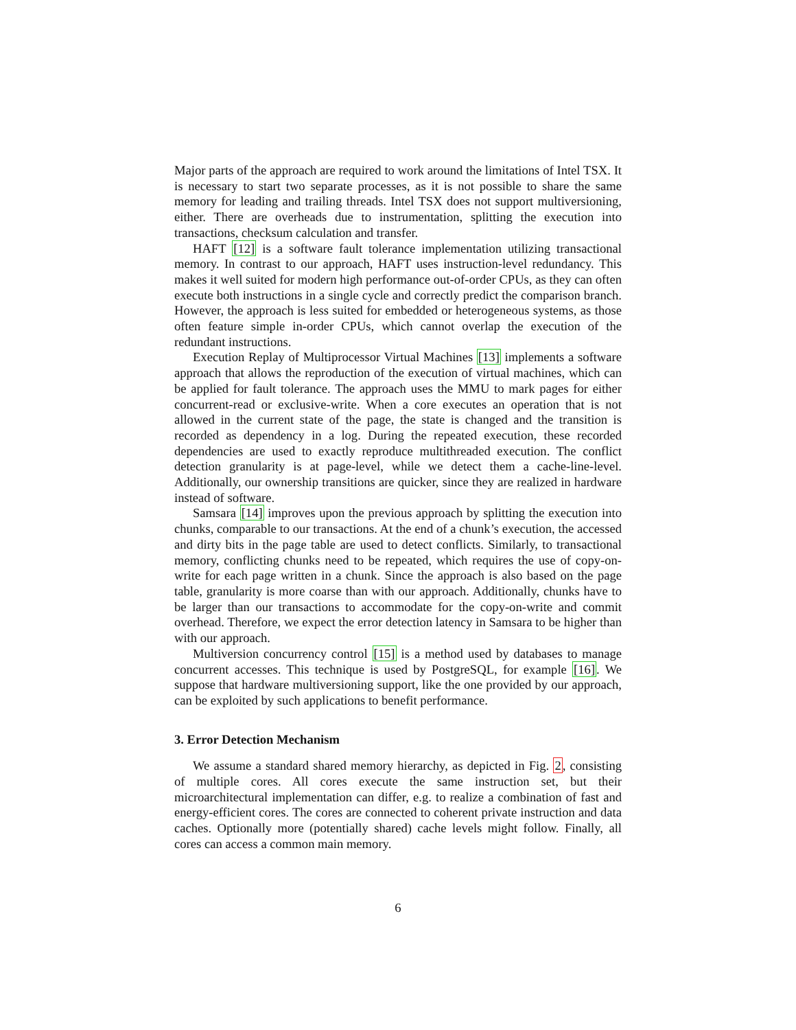Major parts of the approach are required to work around the limitations of Intel TSX. It is necessary to start two separate processes, as it is not possible to share the same memory for leading and trailing threads. Intel TSX does not support multiversioning, either. There are overheads due to instrumentation, splitting the execution into transactions, checksum calculation and transfer.
HAFT [12] is a software fault tolerance implementation utilizing transactional memory. In contrast to our approach, HAFT uses instruction-level redundancy. This makes it well suited for modern high performance out-of-order CPUs, as they can often execute both instructions in a single cycle and correctly predict the comparison branch. However, the approach is less suited for embedded or heterogeneous systems, as those often feature simple in-order CPUs, which cannot overlap the execution of the redundant instructions.
Execution Replay of Multiprocessor Virtual Machines [13] implements a software approach that allows the reproduction of the execution of virtual machines, which can be applied for fault tolerance. The approach uses the MMU to mark pages for either concurrent-read or exclusive-write. When a core executes an operation that is not allowed in the current state of the page, the state is changed and the transition is recorded as dependency in a log. During the repeated execution, these recorded dependencies are used to exactly reproduce multithreaded execution. The conflict detection granularity is at page-level, while we detect them a cache-line-level. Additionally, our ownership transitions are quicker, since they are realized in hardware instead of software.
Samsara [14] improves upon the previous approach by splitting the execution into chunks, comparable to our transactions. At the end of a chunk’s execution, the accessed and dirty bits in the page table are used to detect conflicts. Similarly, to transactional memory, conflicting chunks need to be repeated, which requires the use of copy-on-write for each page written in a chunk. Since the approach is also based on the page table, granularity is more coarse than with our approach. Additionally, chunks have to be larger than our transactions to accommodate for the copy-on-write and commit overhead. Therefore, we expect the error detection latency in Samsara to be higher than with our approach.
Multiversion concurrency control [15] is a method used by databases to manage concurrent accesses. This technique is used by PostgreSQL, for example [16]. We suppose that hardware multiversioning support, like the one provided by our approach, can be exploited by such applications to benefit performance.
3. Error Detection Mechanism
We assume a standard shared memory hierarchy, as depicted in Fig. 2, consisting of multiple cores. All cores execute the same instruction set, but their microarchitectural implementation can differ, e.g. to realize a combination of fast and energy-efficient cores. The cores are connected to coherent private instruction and data caches. Optionally more (potentially shared) cache levels might follow. Finally, all cores can access a common main memory.
6